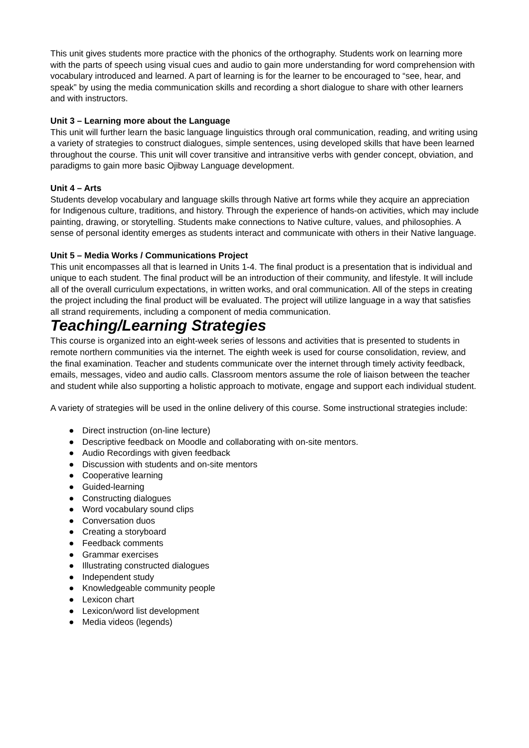This unit gives students more practice with the phonics of the orthography. Students work on learning more with the parts of speech using visual cues and audio to gain more understanding for word comprehension with vocabulary introduced and learned. A part of learning is for the learner to be encouraged to “see, hear, and speak” by using the media communication skills and recording a short dialogue to share with other learners and with instructors.
Unit 3 – Learning more about the Language
This unit will further learn the basic language linguistics through oral communication, reading, and writing using a variety of strategies to construct dialogues, simple sentences, using developed skills that have been learned throughout the course. This unit will cover transitive and intransitive verbs with gender concept, obviation, and paradigms to gain more basic Ojibway Language development.
Unit 4 – Arts
Students develop vocabulary and language skills through Native art forms while they acquire an appreciation for Indigenous culture, traditions, and history. Through the experience of hands-on activities, which may include painting, drawing, or storytelling. Students make connections to Native culture, values, and philosophies. A sense of personal identity emerges as students interact and communicate with others in their Native language.
Unit 5 – Media Works / Communications Project
This unit encompasses all that is learned in Units 1-4. The final product is a presentation that is individual and unique to each student. The final product will be an introduction of their community, and lifestyle. It will include all of the overall curriculum expectations, in written works, and oral communication. All of the steps in creating the project including the final product will be evaluated. The project will utilize language in a way that satisfies all strand requirements, including a component of media communication.
Teaching/Learning Strategies
This course is organized into an eight-week series of lessons and activities that is presented to students in remote northern communities via the internet. The eighth week is used for course consolidation, review, and the final examination. Teacher and students communicate over the internet through timely activity feedback, emails, messages, video and audio calls. Classroom mentors assume the role of liaison between the teacher and student while also supporting a holistic approach to motivate, engage and support each individual student.
A variety of strategies will be used in the online delivery of this course. Some instructional strategies include:
● Direct instruction (on-line lecture)
● Descriptive feedback on Moodle and collaborating with on-site mentors.
● Audio Recordings with given feedback
● Discussion with students and on-site mentors
● Cooperative learning
● Guided-learning
● Constructing dialogues
● Word vocabulary sound clips
● Conversation duos
● Creating a storyboard
● Feedback comments
● Grammar exercises
● Illustrating constructed dialogues
● Independent study
● Knowledgeable community people
● Lexicon chart
● Lexicon/word list development
● Media videos (legends)